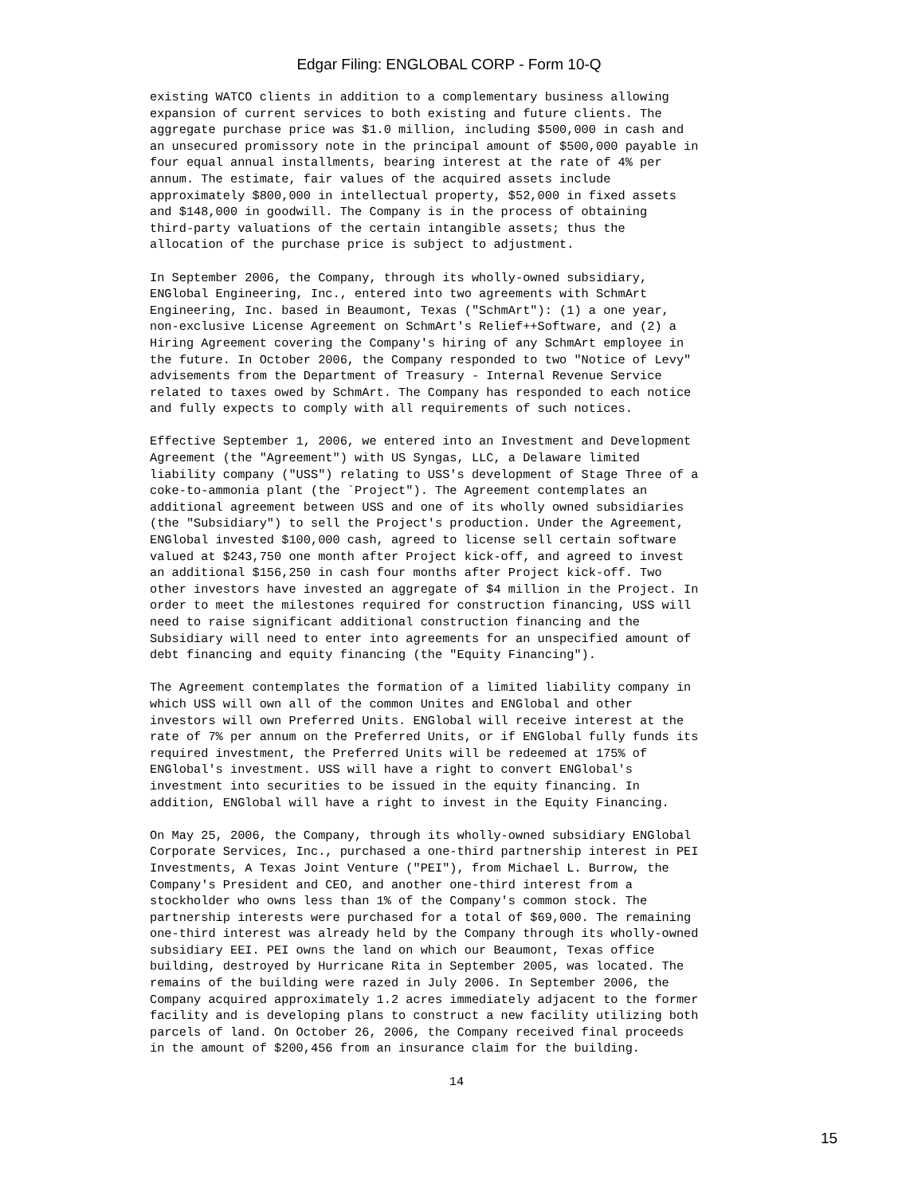Edgar Filing: ENGLOBAL CORP - Form 10-Q
existing WATCO clients in addition to a complementary business allowing expansion of current services to both existing and future clients. The aggregate purchase price was $1.0 million, including $500,000 in cash and an unsecured promissory note in the principal amount of $500,000 payable in four equal annual installments, bearing interest at the rate of 4% per annum. The estimate, fair values of the acquired assets include approximately $800,000 in intellectual property, $52,000 in fixed assets and $148,000 in goodwill. The Company is in the process of obtaining third-party valuations of the certain intangible assets; thus the allocation of the purchase price is subject to adjustment.
In September 2006, the Company, through its wholly-owned subsidiary, ENGlobal Engineering, Inc., entered into two agreements with SchmArt Engineering, Inc. based in Beaumont, Texas ("SchmArt"): (1) a one year, non-exclusive License Agreement on SchmArt's Relief++Software, and (2) a Hiring Agreement covering the Company's hiring of any SchmArt employee in the future. In October 2006, the Company responded to two "Notice of Levy" advisements from the Department of Treasury - Internal Revenue Service related to taxes owed by SchmArt. The Company has responded to each notice and fully expects to comply with all requirements of such notices.
Effective September 1, 2006, we entered into an Investment and Development Agreement (the "Agreement") with US Syngas, LLC, a Delaware limited liability company ("USS") relating to USS's development of Stage Three of a coke-to-ammonia plant (the `Project"). The Agreement contemplates an additional agreement between USS and one of its wholly owned subsidiaries (the "Subsidiary") to sell the Project's production. Under the Agreement, ENGlobal invested $100,000 cash, agreed to license sell certain software valued at $243,750 one month after Project kick-off, and agreed to invest an additional $156,250 in cash four months after Project kick-off. Two other investors have invested an aggregate of $4 million in the Project. In order to meet the milestones required for construction financing, USS will need to raise significant additional construction financing and the Subsidiary will need to enter into agreements for an unspecified amount of debt financing and equity financing (the "Equity Financing").
The Agreement contemplates the formation of a limited liability company in which USS will own all of the common Unites and ENGlobal and other investors will own Preferred Units. ENGlobal will receive interest at the rate of 7% per annum on the Preferred Units, or if ENGlobal fully funds its required investment, the Preferred Units will be redeemed at 175% of ENGlobal's investment. USS will have a right to convert ENGlobal's investment into securities to be issued in the equity financing. In addition, ENGlobal will have a right to invest in the Equity Financing.
On May 25, 2006, the Company, through its wholly-owned subsidiary ENGlobal Corporate Services, Inc., purchased a one-third partnership interest in PEI Investments, A Texas Joint Venture ("PEI"), from Michael L. Burrow, the Company's President and CEO, and another one-third interest from a stockholder who owns less than 1% of the Company's common stock. The partnership interests were purchased for a total of $69,000. The remaining one-third interest was already held by the Company through its wholly-owned subsidiary EEI. PEI owns the land on which our Beaumont, Texas office building, destroyed by Hurricane Rita in September 2005, was located. The remains of the building were razed in July 2006. In September 2006, the Company acquired approximately 1.2 acres immediately adjacent to the former facility and is developing plans to construct a new facility utilizing both parcels of land. On October 26, 2006, the Company received final proceeds in the amount of $200,456 from an insurance claim for the building.
14
15